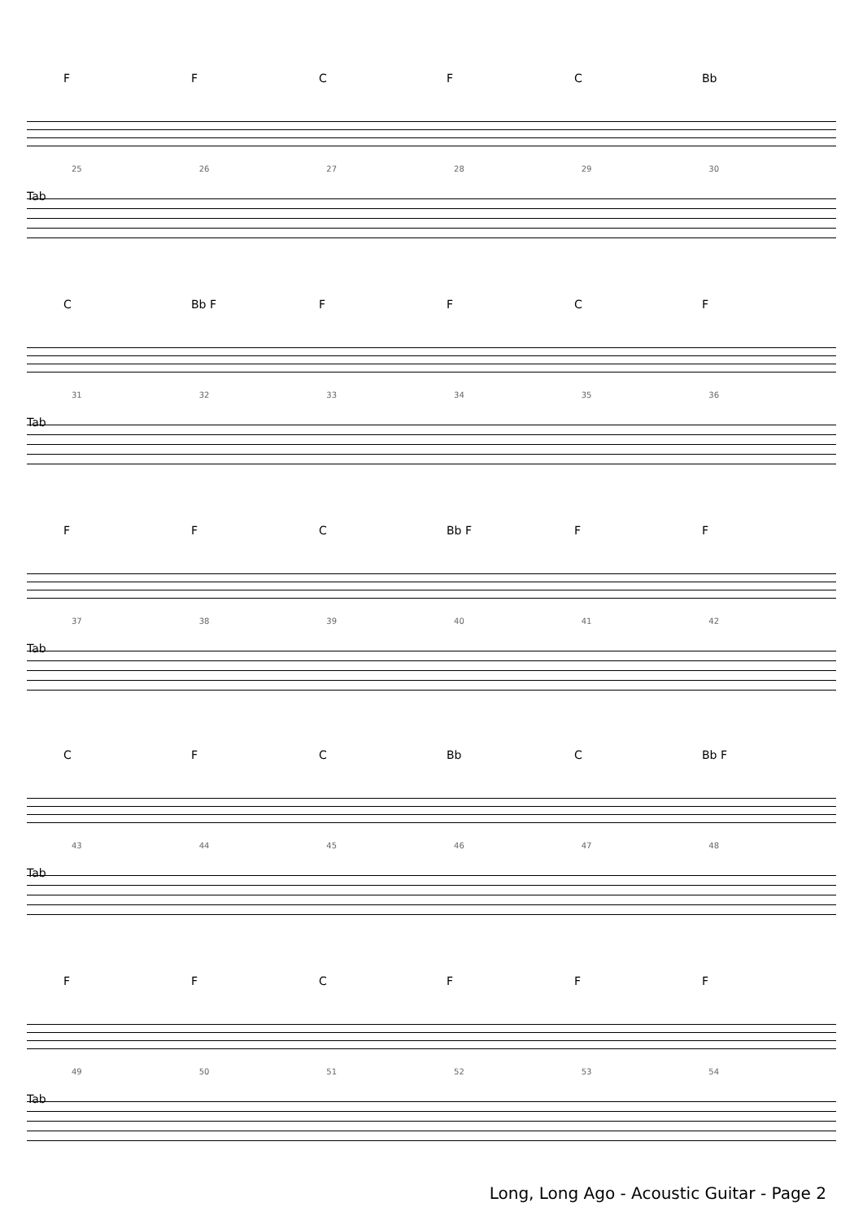FFCFC Bb
25 26 27 28 29 30
Tab
C Bb F FFCF
31 32 33 34 35 36
Tab
FFC Bb F FF
37 38 39 40 41 42
Tab
CFC Bb C Bb F
43 44 45 46 47 48
Tab
FFCFFF
49 50 51 52 53 54
Tab
Long, Long Ago - Acoustic Guitar - Page 2